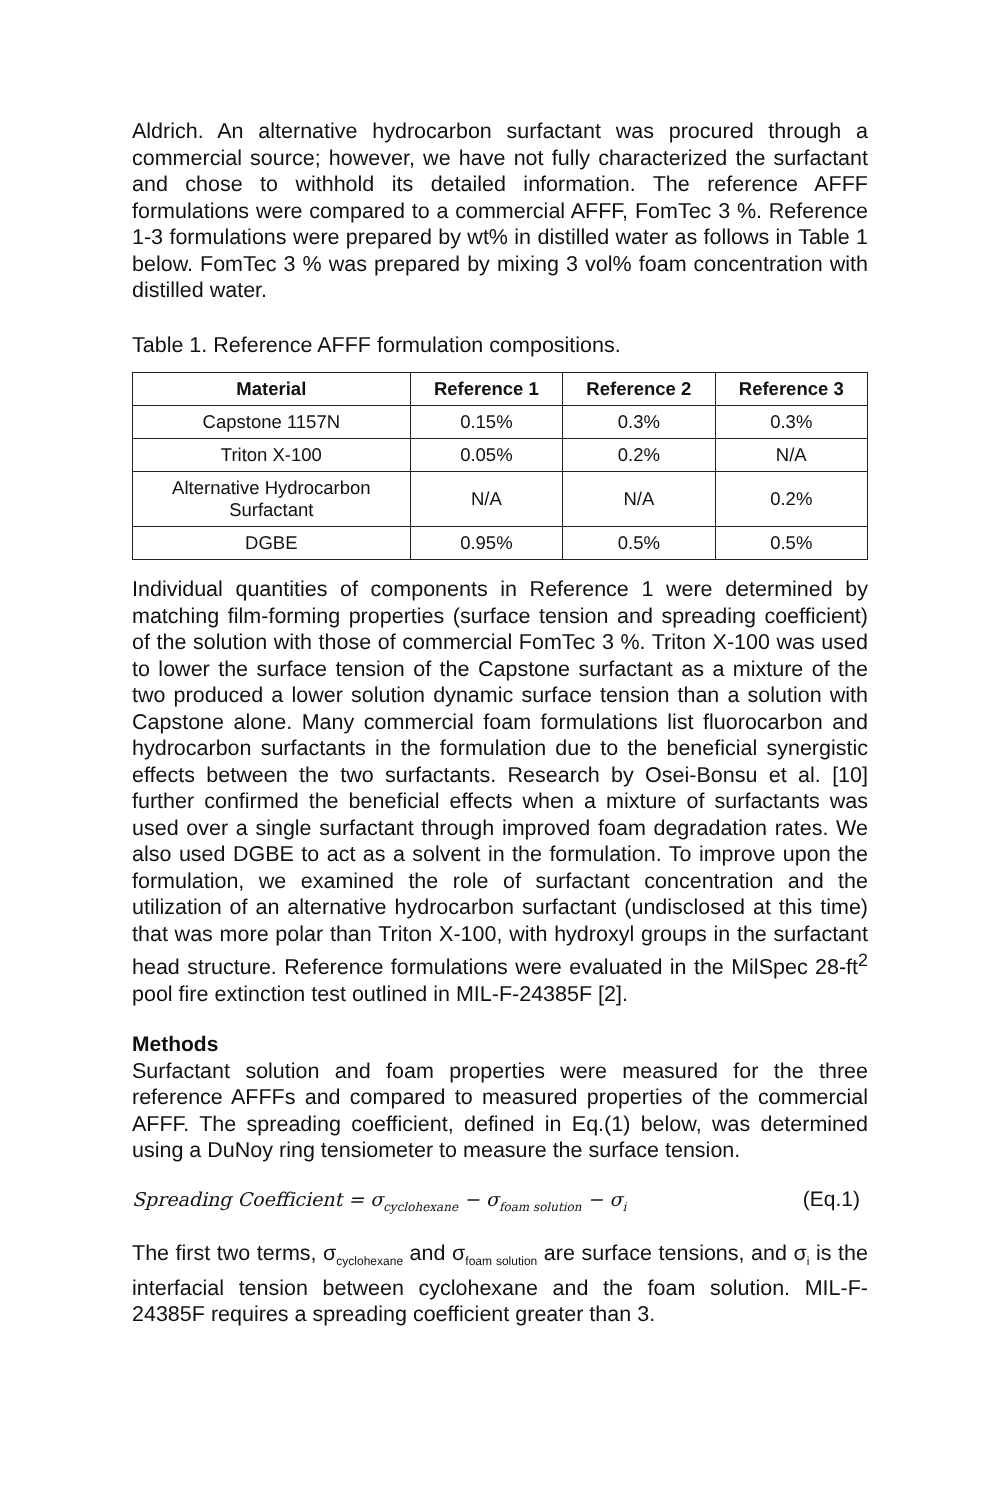Aldrich. An alternative hydrocarbon surfactant was procured through a commercial source; however, we have not fully characterized the surfactant and chose to withhold its detailed information. The reference AFFF formulations were compared to a commercial AFFF, FomTec 3 %. Reference 1-3 formulations were prepared by wt% in distilled water as follows in Table 1 below. FomTec 3 % was prepared by mixing 3 vol% foam concentration with distilled water.
Table 1. Reference AFFF formulation compositions.
| Material | Reference 1 | Reference 2 | Reference 3 |
| --- | --- | --- | --- |
| Capstone 1157N | 0.15% | 0.3% | 0.3% |
| Triton X-100 | 0.05% | 0.2% | N/A |
| Alternative Hydrocarbon Surfactant | N/A | N/A | 0.2% |
| DGBE | 0.95% | 0.5% | 0.5% |
Individual quantities of components in Reference 1 were determined by matching film-forming properties (surface tension and spreading coefficient) of the solution with those of commercial FomTec 3 %. Triton X-100 was used to lower the surface tension of the Capstone surfactant as a mixture of the two produced a lower solution dynamic surface tension than a solution with Capstone alone. Many commercial foam formulations list fluorocarbon and hydrocarbon surfactants in the formulation due to the beneficial synergistic effects between the two surfactants. Research by Osei-Bonsu et al. [10] further confirmed the beneficial effects when a mixture of surfactants was used over a single surfactant through improved foam degradation rates. We also used DGBE to act as a solvent in the formulation. To improve upon the formulation, we examined the role of surfactant concentration and the utilization of an alternative hydrocarbon surfactant (undisclosed at this time) that was more polar than Triton X-100, with hydroxyl groups in the surfactant head structure. Reference formulations were evaluated in the MilSpec 28-ft<sup>2</sup> pool fire extinction test outlined in MIL-F-24385F [2].
Methods
Surfactant solution and foam properties were measured for the three reference AFFFs and compared to measured properties of the commercial AFFF. The spreading coefficient, defined in Eq.(1) below, was determined using a DuNoy ring tensiometer to measure the surface tension.
Spreading Coefficient = σ<sub>cyclohexane</sub> − σ<sub>foam solution</sub> − σ<sub>i</sub> (Eq.1)
The first two terms, σ<sub>cyclohexane</sub> and σ<sub>foam solution</sub> are surface tensions, and σ<sub>i</sub> is the interfacial tension between cyclohexane and the foam solution. MIL-F-24385F requires a spreading coefficient greater than 3.